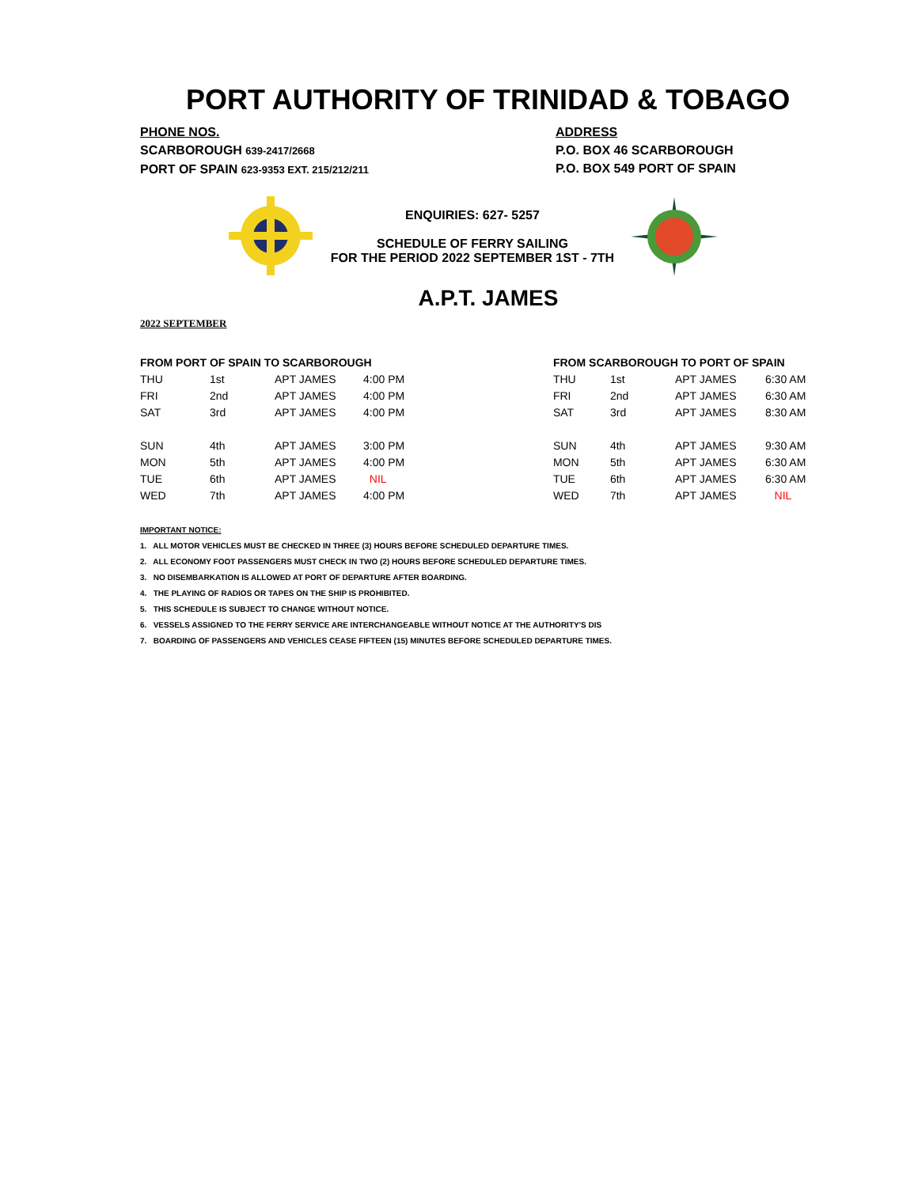PORT AUTHORITY OF TRINIDAD & TOBAGO
PHONE NOS.
SCARBOROUGH 639-2417/2668
PORT OF SPAIN 623-9353 EXT. 215/212/211
ADDRESS
P.O. BOX 46 SCARBOROUGH
P.O. BOX 549 PORT OF SPAIN
ENQUIRIES: 627- 5257
SCHEDULE OF FERRY SAILING
FOR THE PERIOD 2022 SEPTEMBER 1ST - 7TH
A.P.T. JAMES
2022 SEPTEMBER
| FROM PORT OF SPAIN TO SCARBOROUGH | | | |
| --- | --- | --- | --- |
| THU | 1st | APT JAMES | 4:00 PM |
| FRI | 2nd | APT JAMES | 4:00 PM |
| SAT | 3rd | APT JAMES | 4:00 PM |
| SUN | 4th | APT JAMES | 3:00 PM |
| MON | 5th | APT JAMES | 4:00 PM |
| TUE | 6th | APT JAMES | NIL |
| WED | 7th | APT JAMES | 4:00 PM |
| FROM SCARBOROUGH TO PORT OF SPAIN | | | |
| --- | --- | --- | --- |
| THU | 1st | APT JAMES | 6:30 AM |
| FRI | 2nd | APT JAMES | 6:30 AM |
| SAT | 3rd | APT JAMES | 8:30 AM |
| SUN | 4th | APT JAMES | 9:30 AM |
| MON | 5th | APT JAMES | 6:30 AM |
| TUE | 6th | APT JAMES | 6:30 AM |
| WED | 7th | APT JAMES | NIL |
IMPORTANT NOTICE:
1. ALL MOTOR VEHICLES MUST BE CHECKED IN THREE (3) HOURS BEFORE SCHEDULED DEPARTURE TIMES.
2. ALL ECONOMY FOOT PASSENGERS MUST CHECK IN TWO (2) HOURS BEFORE SCHEDULED DEPARTURE TIMES.
3. NO DISEMBARKATION IS ALLOWED AT PORT OF DEPARTURE AFTER BOARDING.
4. THE PLAYING OF RADIOS OR TAPES ON THE SHIP IS PROHIBITED.
5. THIS SCHEDULE IS SUBJECT TO CHANGE WITHOUT NOTICE.
6. VESSELS ASSIGNED TO THE FERRY SERVICE ARE INTERCHANGEABLE WITHOUT NOTICE AT THE AUTHORITY'S DIS
7. BOARDING OF PASSENGERS AND VEHICLES CEASE FIFTEEN (15) MINUTES BEFORE SCHEDULED DEPARTURE TIMES.